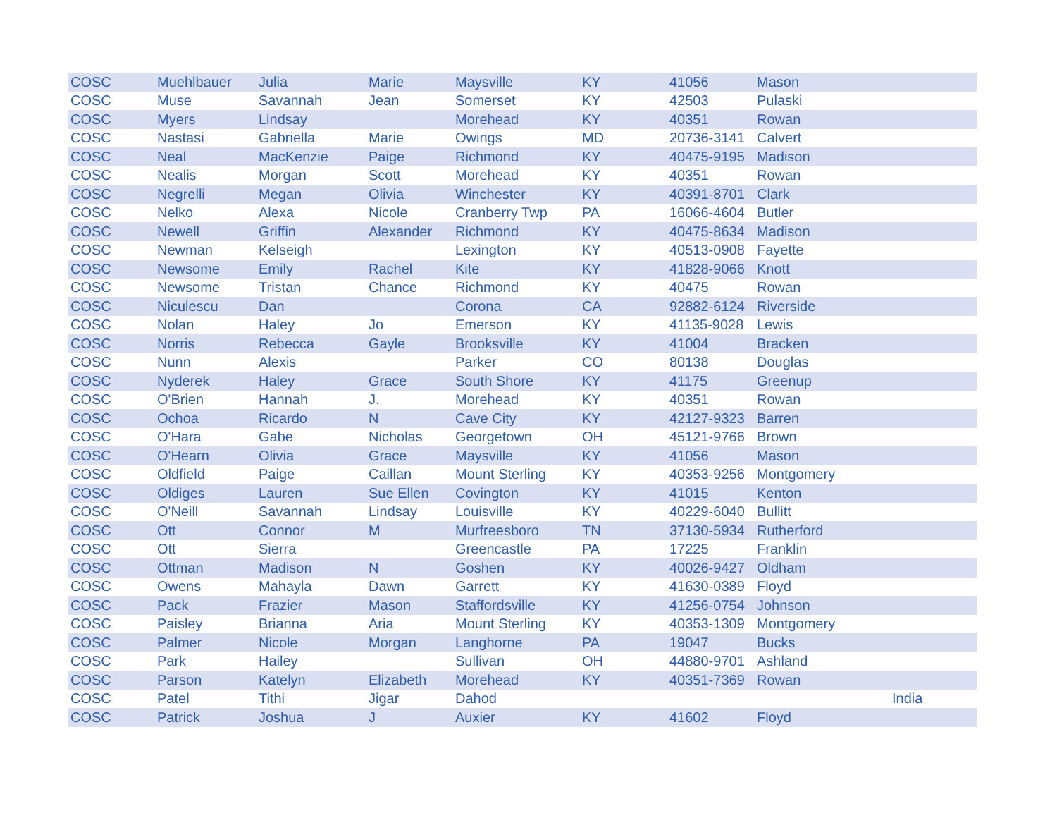| COSC | Muehlbauer | Julia | Marie | Maysville | KY | 41056 | Mason | |
| COSC | Muse | Savannah | Jean | Somerset | KY | 42503 | Pulaski | |
| COSC | Myers | Lindsay | | Morehead | KY | 40351 | Rowan | |
| COSC | Nastasi | Gabriella | Marie | Owings | MD | 20736-3141 | Calvert | |
| COSC | Neal | MacKenzie | Paige | Richmond | KY | 40475-9195 | Madison | |
| COSC | Nealis | Morgan | Scott | Morehead | KY | 40351 | Rowan | |
| COSC | Negrelli | Megan | Olivia | Winchester | KY | 40391-8701 | Clark | |
| COSC | Nelko | Alexa | Nicole | Cranberry Twp | PA | 16066-4604 | Butler | |
| COSC | Newell | Griffin | Alexander | Richmond | KY | 40475-8634 | Madison | |
| COSC | Newman | Kelseigh | | Lexington | KY | 40513-0908 | Fayette | |
| COSC | Newsome | Emily | Rachel | Kite | KY | 41828-9066 | Knott | |
| COSC | Newsome | Tristan | Chance | Richmond | KY | 40475 | Rowan | |
| COSC | Niculescu | Dan | | Corona | CA | 92882-6124 | Riverside | |
| COSC | Nolan | Haley | Jo | Emerson | KY | 41135-9028 | Lewis | |
| COSC | Norris | Rebecca | Gayle | Brooksville | KY | 41004 | Bracken | |
| COSC | Nunn | Alexis | | Parker | CO | 80138 | Douglas | |
| COSC | Nyderek | Haley | Grace | South Shore | KY | 41175 | Greenup | |
| COSC | O'Brien | Hannah | J. | Morehead | KY | 40351 | Rowan | |
| COSC | Ochoa | Ricardo | N | Cave City | KY | 42127-9323 | Barren | |
| COSC | O'Hara | Gabe | Nicholas | Georgetown | OH | 45121-9766 | Brown | |
| COSC | O'Hearn | Olivia | Grace | Maysville | KY | 41056 | Mason | |
| COSC | Oldfield | Paige | Caillan | Mount Sterling | KY | 40353-9256 | Montgomery | |
| COSC | Oldiges | Lauren | Sue Ellen | Covington | KY | 41015 | Kenton | |
| COSC | O'Neill | Savannah | Lindsay | Louisville | KY | 40229-6040 | Bullitt | |
| COSC | Ott | Connor | M | Murfreesboro | TN | 37130-5934 | Rutherford | |
| COSC | Ott | Sierra | | Greencastle | PA | 17225 | Franklin | |
| COSC | Ottman | Madison | N | Goshen | KY | 40026-9427 | Oldham | |
| COSC | Owens | Mahayla | Dawn | Garrett | KY | 41630-0389 | Floyd | |
| COSC | Pack | Frazier | Mason | Staffordsville | KY | 41256-0754 | Johnson | |
| COSC | Paisley | Brianna | Aria | Mount Sterling | KY | 40353-1309 | Montgomery | |
| COSC | Palmer | Nicole | Morgan | Langhorne | PA | 19047 | Bucks | |
| COSC | Park | Hailey | | Sullivan | OH | 44880-9701 | Ashland | |
| COSC | Parson | Katelyn | Elizabeth | Morehead | KY | 40351-7369 | Rowan | |
| COSC | Patel | Tithi | Jigar | Dahod | | | | India |
| COSC | Patrick | Joshua | J | Auxier | KY | 41602 | Floyd | |